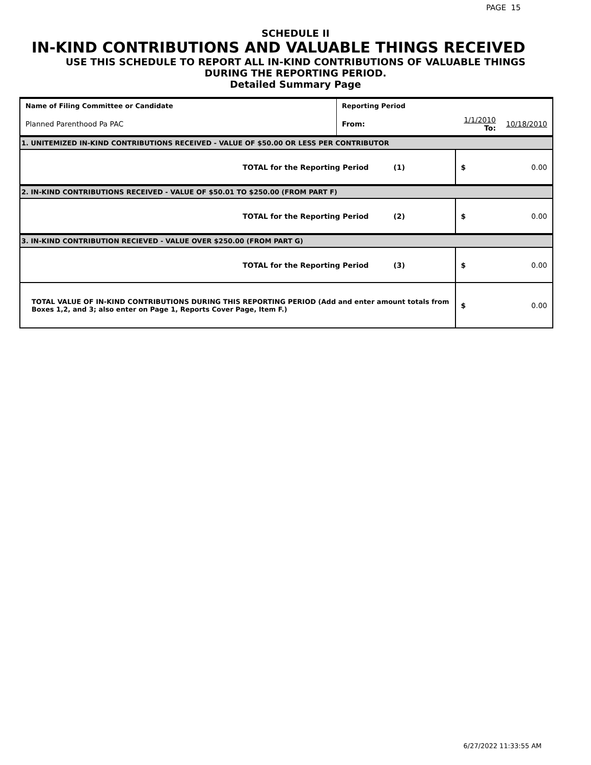PAGE 15
SCHEDULE II
IN-KIND CONTRIBUTIONS AND VALUABLE THINGS RECEIVED
USE THIS SCHEDULE TO REPORT ALL IN-KIND CONTRIBUTIONS OF VALUABLE THINGS
DURING THE REPORTING PERIOD.
Detailed Summary Page
| Name of Filing Committee or Candidate | Reporting Period | | |
| Planned Parenthood Pa PAC | From: | 1/1/2010 To: | 10/18/2010 |
| 1. UNITEMIZED IN-KIND CONTRIBUTIONS RECEIVED - VALUE OF $50.00 OR LESS PER CONTRIBUTOR | | | |
| TOTAL for the Reporting Period (1) | | $ | 0.00 |
| 2. IN-KIND CONTRIBUTIONS RECEIVED - VALUE OF $50.01 TO $250.00 (FROM PART F) | | | |
| TOTAL for the Reporting Period (2) | | $ | 0.00 |
| 3. IN-KIND CONTRIBUTION RECIEVED - VALUE OVER $250.00 (FROM PART G) | | | |
| TOTAL for the Reporting Period (3) | | $ | 0.00 |
| TOTAL VALUE OF IN-KIND CONTRIBUTIONS DURING THIS REPORTING PERIOD (Add and enter amount totals from Boxes 1,2, and 3; also enter on Page 1, Reports Cover Page, Item F.) | | $ | 0.00 |
6/27/2022 11:33:55 AM